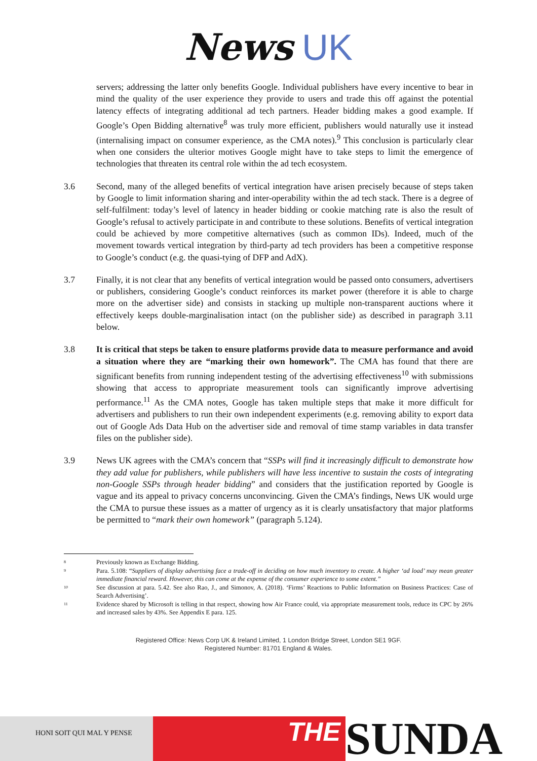News UK
servers; addressing the latter only benefits Google. Individual publishers have every incentive to bear in mind the quality of the user experience they provide to users and trade this off against the potential latency effects of integrating additional ad tech partners. Header bidding makes a good example. If Google’s Open Bidding alternative<sup>8</sup> was truly more efficient, publishers would naturally use it instead (internalising impact on consumer experience, as the CMA notes).<sup>9</sup> This conclusion is particularly clear when one considers the ulterior motives Google might have to take steps to limit the emergence of technologies that threaten its central role within the ad tech ecosystem.
3.6 Second, many of the alleged benefits of vertical integration have arisen precisely because of steps taken by Google to limit information sharing and inter-operability within the ad tech stack. There is a degree of self-fulfilment: today’s level of latency in header bidding or cookie matching rate is also the result of Google’s refusal to actively participate in and contribute to these solutions. Benefits of vertical integration could be achieved by more competitive alternatives (such as common IDs). Indeed, much of the movement towards vertical integration by third-party ad tech providers has been a competitive response to Google’s conduct (e.g. the quasi-tying of DFP and AdX).
3.7 Finally, it is not clear that any benefits of vertical integration would be passed onto consumers, advertisers or publishers, considering Google’s conduct reinforces its market power (therefore it is able to charge more on the advertiser side) and consists in stacking up multiple non-transparent auctions where it effectively keeps double-marginalisation intact (on the publisher side) as described in paragraph 3.11 below.
3.8 It is critical that steps be taken to ensure platforms provide data to measure performance and avoid a situation where they are “marking their own homework”. The CMA has found that there are significant benefits from running independent testing of the advertising effectiveness<sup>10</sup> with submissions showing that access to appropriate measurement tools can significantly improve advertising performance.<sup>11</sup> As the CMA notes, Google has taken multiple steps that make it more difficult for advertisers and publishers to run their own independent experiments (e.g. removing ability to export data out of Google Ads Data Hub on the advertiser side and removal of time stamp variables in data transfer files on the publisher side).
3.9 News UK agrees with the CMA’s concern that “SSPs will find it increasingly difficult to demonstrate how they add value for publishers, while publishers will have less incentive to sustain the costs of integrating non-Google SSPs through header bidding” and considers that the justification reported by Google is vague and its appeal to privacy concerns unconvincing. Given the CMA’s findings, News UK would urge the CMA to pursue these issues as a matter of urgency as it is clearly unsatisfactory that major platforms be permitted to “mark their own homework” (paragraph 5.124).
8
Previously known as Exchange Bidding.
9
Para. 5.108: “Suppliers of display advertising face a trade-off in deciding on how much inventory to create. A higher ‘ad load’ may mean greater immediate financial reward. However, this can come at the expense of the consumer experience to some extent.”
10
See discussion at para. 5.42. See also Rao, J., and Simonov, A. (2018). ‘Firms’ Reactions to Public Information on Business Practices: Case of Search Advertising’.
11
Evidence shared by Microsoft is telling in that respect, showing how Air France could, via appropriate measurement tools, reduce its CPC by 26% and increased sales by 43%. See Appendix E para. 125.
Registered Office: News Corp UK & Ireland Limited, 1 London Bridge Street, London SE1 9GF.
Registered Number: 81701 England & Wales.
HONI SOIT QUI MAL Y PENSE
THE
SUNDA